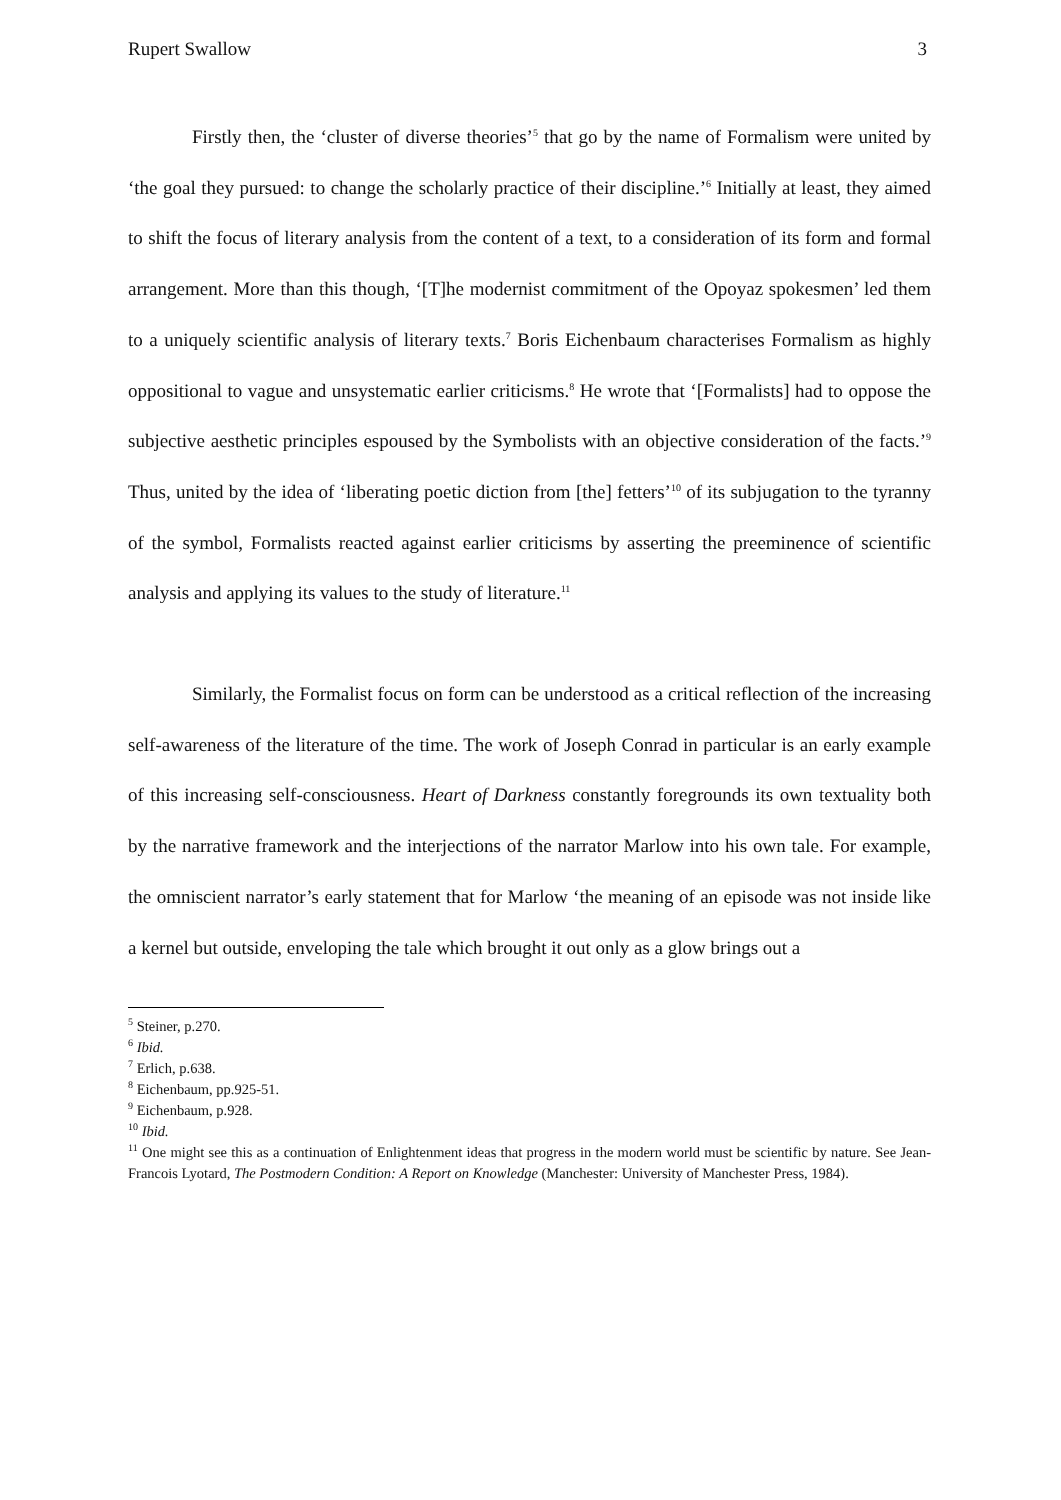Rupert Swallow 3
Firstly then, the ‘cluster of diverse theories’<sup>5</sup> that go by the name of Formalism were united by ‘the goal they pursued: to change the scholarly practice of their discipline.’<sup>6</sup> Initially at least, they aimed to shift the focus of literary analysis from the content of a text, to a consideration of its form and formal arrangement. More than this though, ‘[T]he modernist commitment of the Opoyaz spokesmen’ led them to a uniquely scientific analysis of literary texts.<sup>7</sup> Boris Eichenbaum characterises Formalism as highly oppositional to vague and unsystematic earlier criticisms.<sup>8</sup> He wrote that ‘[Formalists] had to oppose the subjective aesthetic principles espoused by the Symbolists with an objective consideration of the facts.’<sup>9</sup> Thus, united by the idea of ‘liberating poetic diction from [the] fetters’<sup>10</sup> of its subjugation to the tyranny of the symbol, Formalists reacted against earlier criticisms by asserting the preeminence of scientific analysis and applying its values to the study of literature.<sup>11</sup>
Similarly, the Formalist focus on form can be understood as a critical reflection of the increasing self-awareness of the literature of the time. The work of Joseph Conrad in particular is an early example of this increasing self-consciousness. Heart of Darkness constantly foregrounds its own textuality both by the narrative framework and the interjections of the narrator Marlow into his own tale. For example, the omniscient narrator’s early statement that for Marlow ‘the meaning of an episode was not inside like a kernel but outside, enveloping the tale which brought it out only as a glow brings out a
<sup>5</sup> Steiner, p.270.
<sup>6</sup> Ibid.
<sup>7</sup> Erlich, p.638.
<sup>8</sup> Eichenbaum, pp.925-51.
<sup>9</sup> Eichenbaum, p.928.
<sup>10</sup> Ibid.
<sup>11</sup> One might see this as a continuation of Enlightenment ideas that progress in the modern world must be scientific by nature. See Jean-Francois Lyotard, The Postmodern Condition: A Report on Knowledge (Manchester: University of Manchester Press, 1984).